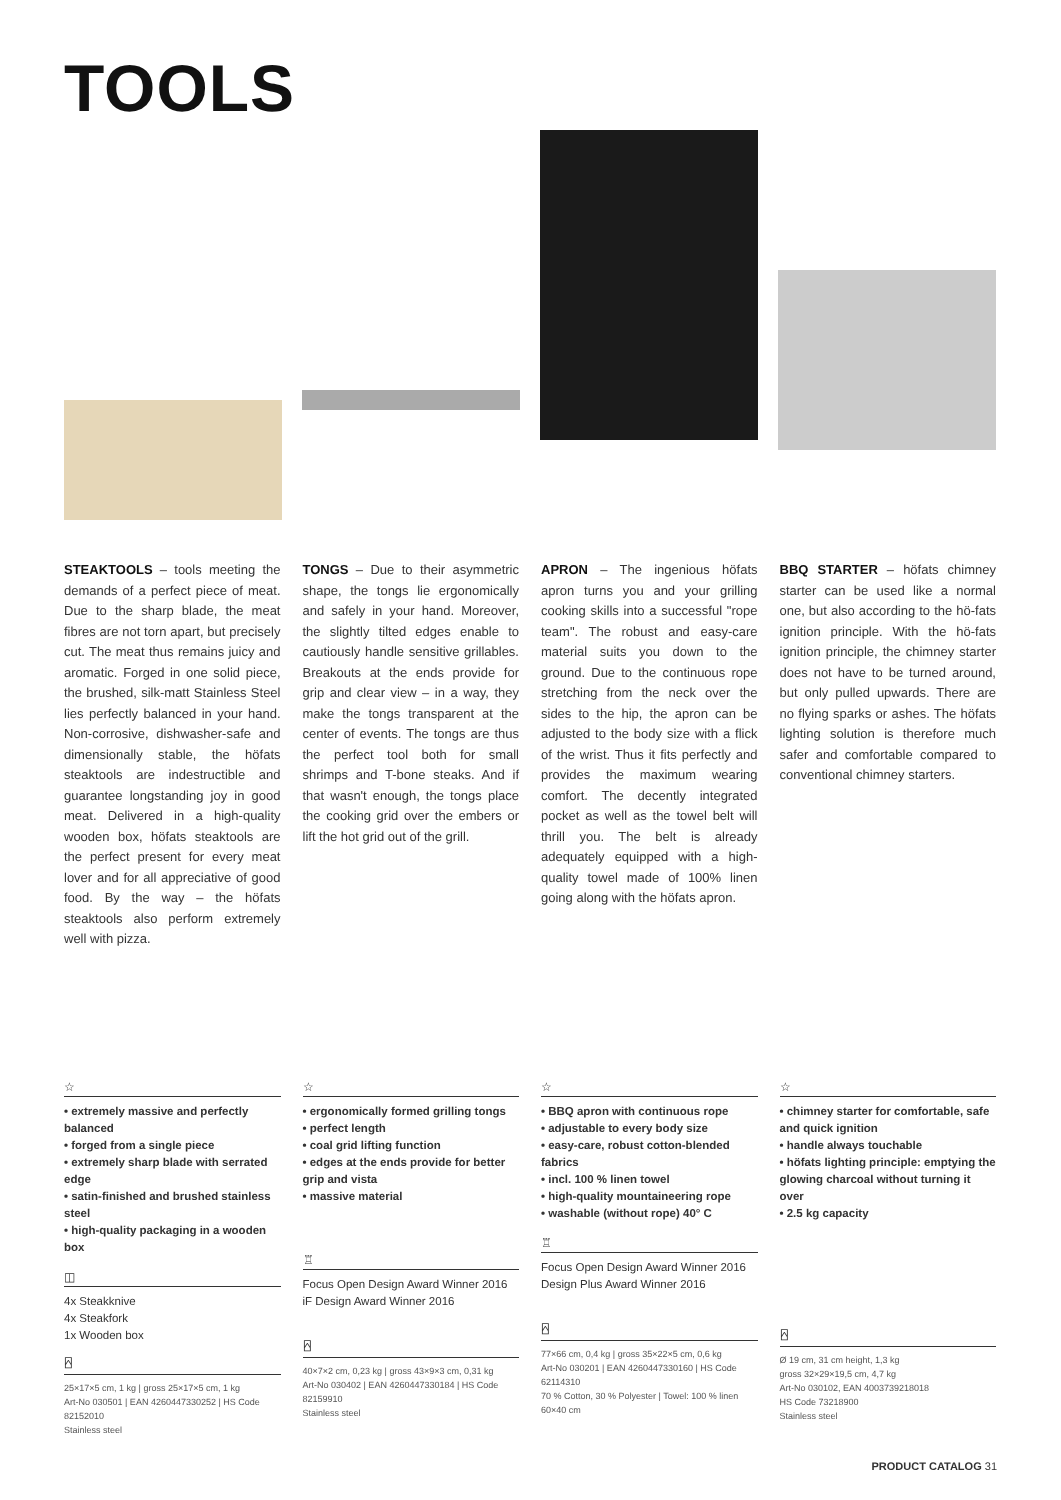TOOLS
STEAKTOOLS – tools meeting the demands of a perfect piece of meat. Due to the sharp blade, the meat fibres are not torn apart, but precisely cut. The meat thus remains juicy and aromatic. Forged in one solid piece, the brushed, silk-matt Stainless Steel lies perfectly balanced in your hand. Non-corrosive, dishwasher-safe and dimensionally stable, the höfats steaktools are indestructible and guarantee longstanding joy in good meat. Delivered in a high-quality wooden box, höfats steaktools are the perfect present for every meat lover and for all appreciative of good food. By the way – the höfats steaktools also perform extremely well with pizza.
TONGS – Due to their asymmetric shape, the tongs lie ergonomically and safely in your hand. Moreover, the slightly tilted edges enable to cautiously handle sensitive grillables. Breakouts at the ends provide for grip and clear view – in a way, they make the tongs transparent at the center of events. The tongs are thus the perfect tool both for small shrimps and T-bone steaks. And if that wasn't enough, the tongs place the cooking grid over the embers or lift the hot grid out of the grill.
APRON – The ingenious höfats apron turns you and your grilling cooking skills into a successful "rope team". The robust and easy-care material suits you down to the ground. Due to the continuous rope stretching from the neck over the sides to the hip, the apron can be adjusted to the body size with a flick of the wrist. Thus it fits perfectly and provides the maximum wearing comfort. The decently integrated pocket as well as the towel belt will thrill you. The belt is already adequately equipped with a high-quality towel made of 100% linen going along with the höfats apron.
BBQ STARTER – höfats chimney starter can be used like a normal one, but also according to the hö-fats ignition principle. With the hö-fats ignition principle, the chimney starter does not have to be turned around, but only pulled upwards. There are no flying sparks or ashes. The höfats lighting solution is therefore much safer and comfortable compared to conventional chimney starters.
☆
• extremely massive and perfectly balanced
• forged from a single piece
• extremely sharp blade with serrated edge
• satin-finished and brushed stainless steel
• high-quality packaging in a wooden box
◫
4x Steakknive
4x Steakfork
1x Wooden box
⍓
25×17×5 cm, 1 kg | gross 25×17×5 cm, 1 kg
Art-No 030501 | EAN 4260447330252 | HS Code 82152010
Stainless steel
☆
• ergonomically formed grilling tongs
• perfect length
• coal grid lifting function
• edges at the ends provide for better grip and vista
• massive material
♖
Focus Open Design Award Winner 2016
iF Design Award Winner 2016
⍓
40×7×2 cm, 0,23 kg | gross 43×9×3 cm, 0,31 kg
Art-No 030402 | EAN 4260447330184 | HS Code 82159910
Stainless steel
☆
• BBQ apron with continuous rope
• adjustable to every body size
• easy-care, robust cotton-blended fabrics
• incl. 100 % linen towel
• high-quality mountaineering rope
• washable (without rope) 40° C
♖
Focus Open Design Award Winner 2016
Design Plus Award Winner 2016
⍓
77×66 cm, 0,4 kg | gross 35×22×5 cm, 0,6 kg
Art-No 030201 | EAN 4260447330160 | HS Code 62114310
70 % Cotton, 30 % Polyester | Towel: 100 % linen 60×40 cm
☆
• chimney starter for comfortable, safe and quick ignition
• handle always touchable
• höfats lighting principle: emptying the glowing charcoal without turning it over
• 2.5 kg capacity
⍓
Ø 19 cm, 31 cm height, 1,3 kg
gross 32×29×19,5 cm, 4,7 kg
Art-No 030102, EAN 4003739218018
HS Code 73218900
Stainless steel
PRODUCT CATALOG 31